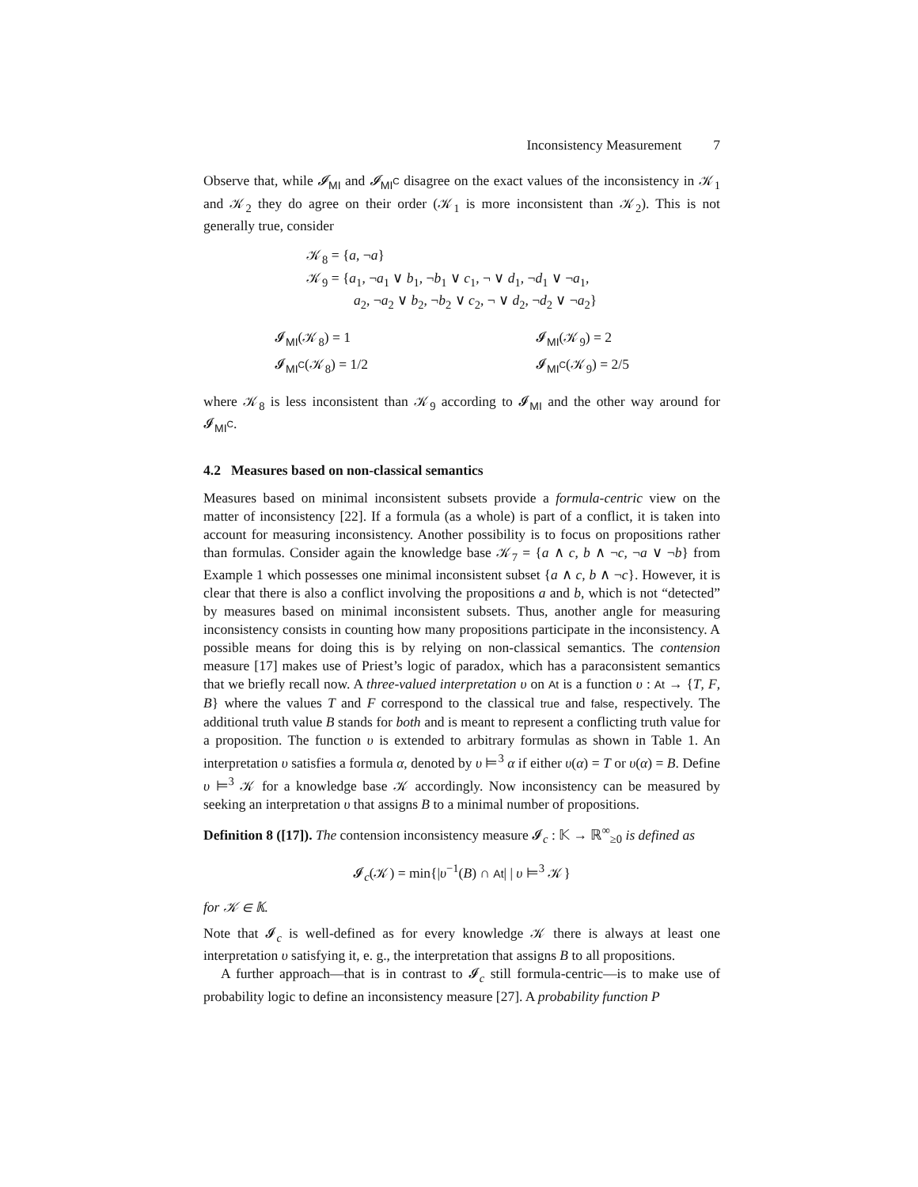Inconsistency Measurement 7
Observe that, while 𝓘<sub>MI</sub> and 𝓘<sub>MI<sup>C</sup></sub> disagree on the exact values of the inconsistency in 𝒦<sub>1</sub> and 𝒦<sub>2</sub> they do agree on their order (𝒦<sub>1</sub> is more inconsistent than 𝒦<sub>2</sub>). This is not generally true, consider
𝒦<sub>8</sub> = {a, ¬a}
𝒦<sub>9</sub> = {a<sub>1</sub>, ¬a<sub>1</sub> ∨ b<sub>1</sub>, ¬b<sub>1</sub> ∨ c<sub>1</sub>, ¬ ∨ d<sub>1</sub>, ¬d<sub>1</sub> ∨ ¬a<sub>1</sub>,
a<sub>2</sub>, ¬a<sub>2</sub> ∨ b<sub>2</sub>, ¬b<sub>2</sub> ∨ c<sub>2</sub>, ¬ ∨ d<sub>2</sub>, ¬d<sub>2</sub> ∨ ¬a<sub>2</sub>}
𝓘<sub>MI</sub>(𝒦<sub>8</sub>) = 1
𝓘<sub>MI</sub>(𝒦<sub>9</sub>) = 2
𝓘<sub>MI<sup>C</sup></sub>(𝒦<sub>8</sub>) = 1/2
𝓘<sub>MI<sup>C</sup></sub>(𝒦<sub>9</sub>) = 2/5
where 𝒦<sub>8</sub> is less inconsistent than 𝒦<sub>9</sub> according to 𝓘<sub>MI</sub> and the other way around for 𝓘<sub>MI<sup>C</sup></sub>.
4.2 Measures based on non-classical semantics
Measures based on minimal inconsistent subsets provide a formula-centric view on the matter of inconsistency [22]. If a formula (as a whole) is part of a conflict, it is taken into account for measuring inconsistency. Another possibility is to focus on propositions rather than formulas. Consider again the knowledge base 𝒦<sub>7</sub> = {a ∧ c, b ∧ ¬c, ¬a ∨ ¬b} from Example 1 which possesses one minimal inconsistent subset {a ∧ c, b ∧ ¬c}. However, it is clear that there is also a conflict involving the propositions a and b, which is not “detected” by measures based on minimal inconsistent subsets. Thus, another angle for measuring inconsistency consists in counting how many propositions participate in the inconsistency. A possible means for doing this is by relying on non-classical semantics. The contension measure [17] makes use of Priest’s logic of paradox, which has a paraconsistent semantics that we briefly recall now. A three-valued interpretation υ on At is a function υ : At → {T, F, B} where the values T and F correspond to the classical true and false, respectively. The additional truth value B stands for both and is meant to represent a conflicting truth value for a proposition. The function υ is extended to arbitrary formulas as shown in Table 1. An interpretation υ satisfies a formula α, denoted by υ ⊨<sup>3</sup> α if either υ(α) = T or υ(α) = B. Define υ ⊨<sup>3</sup> 𝒦 for a knowledge base 𝒦 accordingly. Now inconsistency can be measured by seeking an interpretation υ that assigns B to a minimal number of propositions.
Definition 8 ([17]). The contension inconsistency measure 𝓘<sub>c</sub> : 𝕂 → ℝ<sup>∞</sup><sub>≥0</sub> is defined as
𝓘<sub>c</sub>(𝒦) = min{|υ<sup>−1</sup>(B) ∩ At| | υ ⊨<sup>3</sup> 𝒦}
for 𝒦 ∈ 𝕂.
Note that 𝓘<sub>c</sub> is well-defined as for every knowledge 𝒦 there is always at least one interpretation υ satisfying it, e. g., the interpretation that assigns B to all propositions.
A further approach—that is in contrast to 𝓘<sub>c</sub> still formula-centric—is to make use of probability logic to define an inconsistency measure [27]. A probability function P